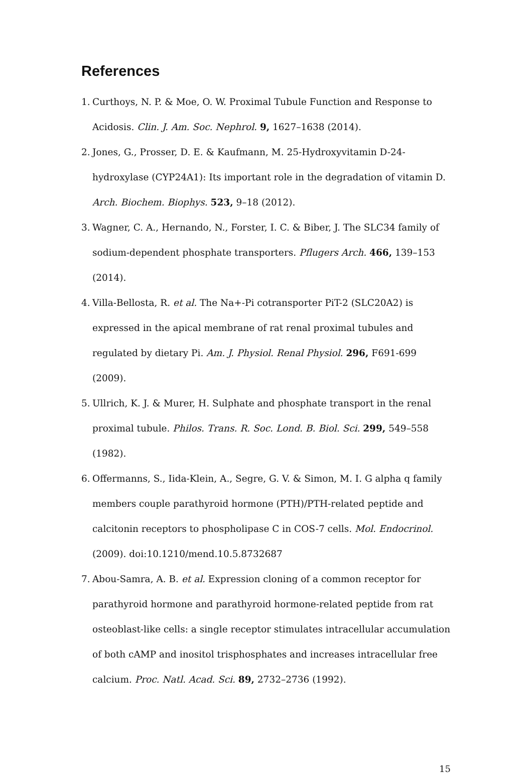References
1. Curthoys, N. P. & Moe, O. W. Proximal Tubule Function and Response to Acidosis. Clin. J. Am. Soc. Nephrol. 9, 1627–1638 (2014).
2. Jones, G., Prosser, D. E. & Kaufmann, M. 25-Hydroxyvitamin D-24-hydroxylase (CYP24A1): Its important role in the degradation of vitamin D. Arch. Biochem. Biophys. 523, 9–18 (2012).
3. Wagner, C. A., Hernando, N., Forster, I. C. & Biber, J. The SLC34 family of sodium-dependent phosphate transporters. Pflugers Arch. 466, 139–153 (2014).
4. Villa-Bellosta, R. et al. The Na+-Pi cotransporter PiT-2 (SLC20A2) is expressed in the apical membrane of rat renal proximal tubules and regulated by dietary Pi. Am. J. Physiol. Renal Physiol. 296, F691-699 (2009).
5. Ullrich, K. J. & Murer, H. Sulphate and phosphate transport in the renal proximal tubule. Philos. Trans. R. Soc. Lond. B. Biol. Sci. 299, 549–558 (1982).
6. Offermanns, S., Iida-Klein, A., Segre, G. V. & Simon, M. I. G alpha q family members couple parathyroid hormone (PTH)/PTH-related peptide and calcitonin receptors to phospholipase C in COS-7 cells. Mol. Endocrinol. (2009). doi:10.1210/mend.10.5.8732687
7. Abou-Samra, A. B. et al. Expression cloning of a common receptor for parathyroid hormone and parathyroid hormone-related peptide from rat osteoblast-like cells: a single receptor stimulates intracellular accumulation of both cAMP and inositol trisphosphates and increases intracellular free calcium. Proc. Natl. Acad. Sci. 89, 2732–2736 (1992).
15